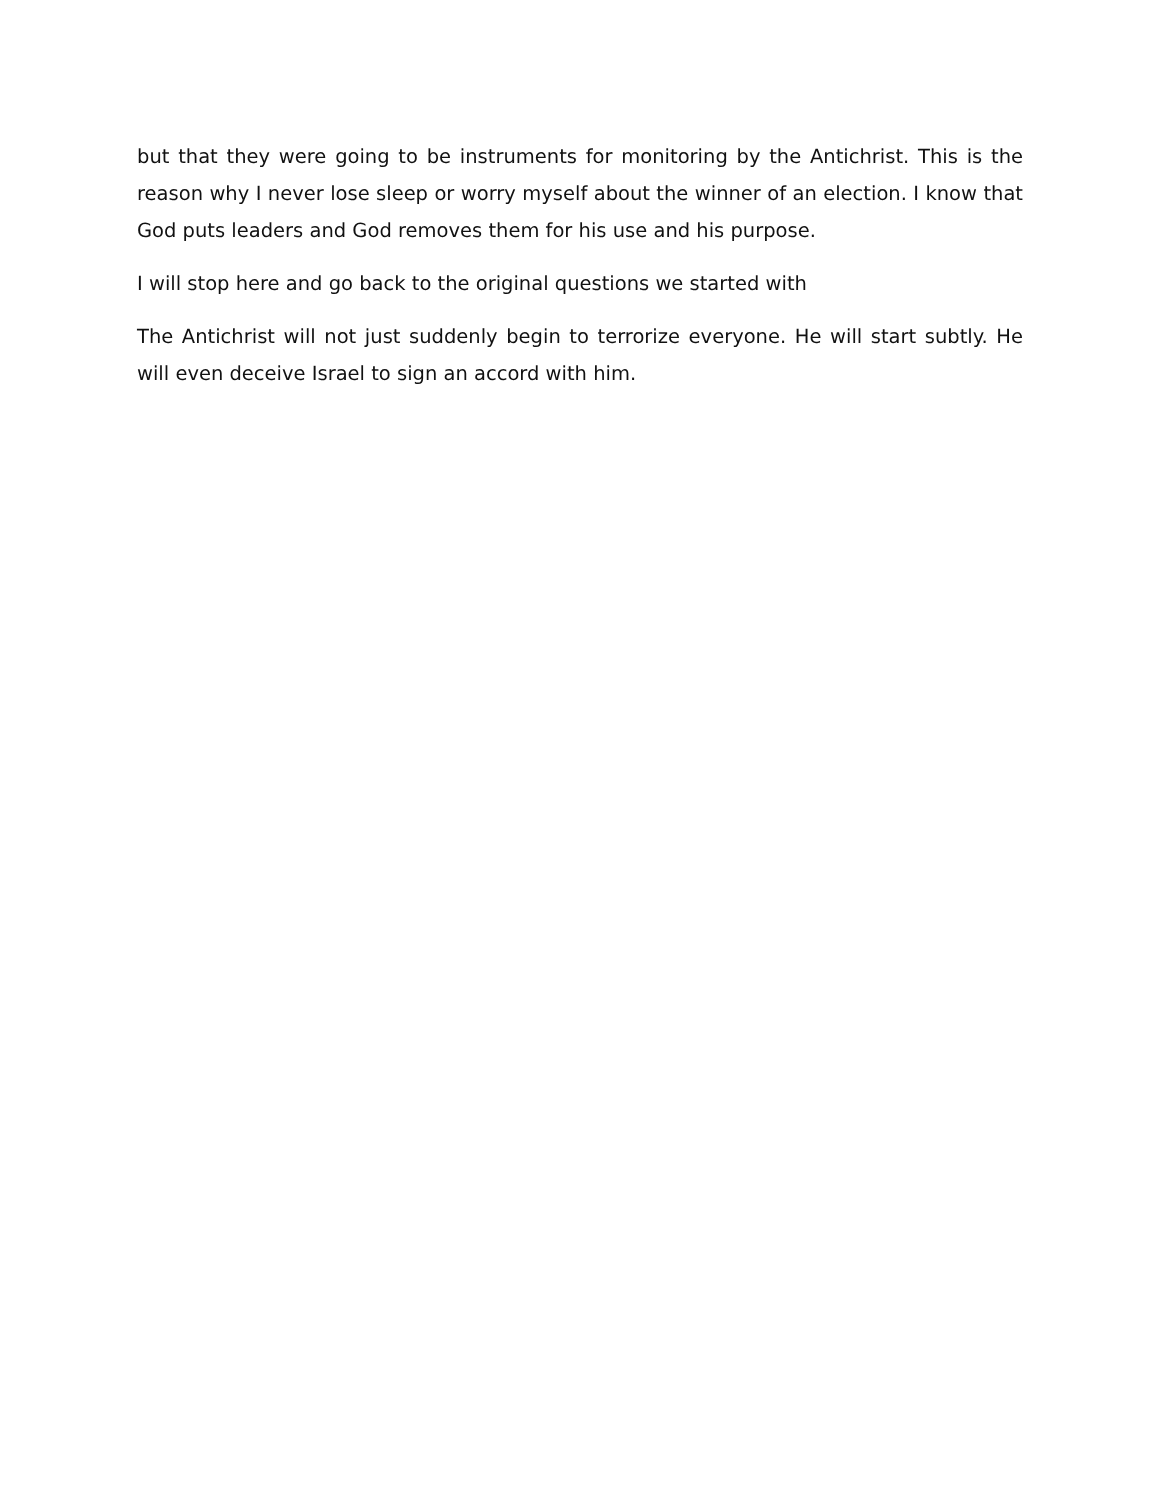but that they were going to be instruments for monitoring by the Antichrist. This is the reason why I never lose sleep or worry myself about the winner of an election. I know that God puts leaders and God removes them for his use and his purpose.
I will stop here and go back to the original questions we started with
The Antichrist will not just suddenly begin to terrorize everyone. He will start subtly. He will even deceive Israel to sign an accord with him.